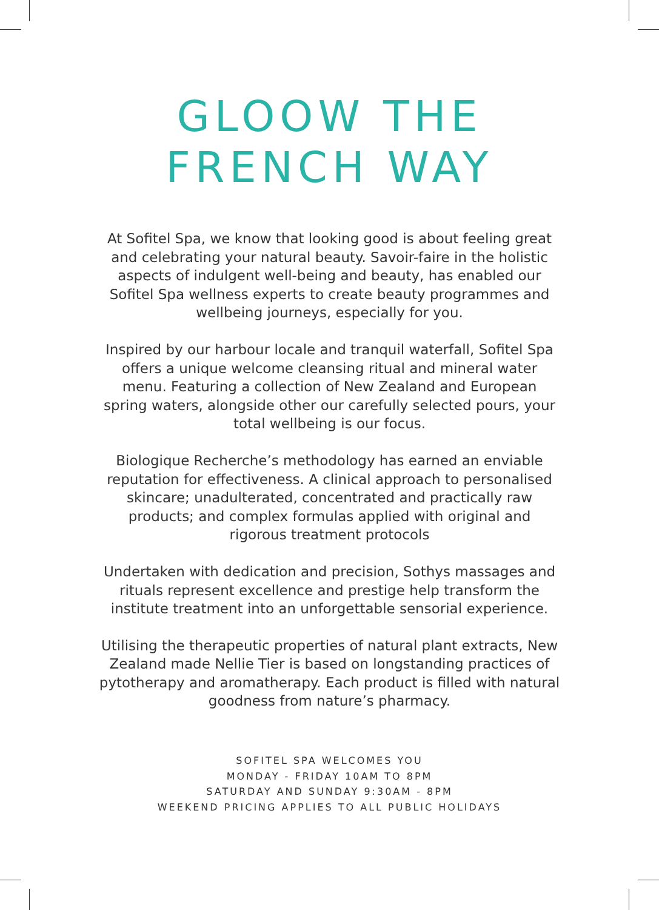GLOOW THE
FRENCH WAY
At Sofitel Spa, we know that looking good is about feeling great and celebrating your natural beauty. Savoir-faire in the holistic aspects of indulgent well-being and beauty, has enabled our Sofitel Spa wellness experts to create beauty programmes and wellbeing journeys, especially for you.
Inspired by our harbour locale and tranquil waterfall, Sofitel Spa offers a unique welcome cleansing ritual and mineral water menu. Featuring a collection of New Zealand and European spring waters, alongside other our carefully selected pours, your total wellbeing is our focus.
Biologique Recherche’s methodology has earned an enviable reputation for effectiveness. A clinical approach to personalised skincare; unadulterated, concentrated and practically raw products; and complex formulas applied with original and rigorous treatment protocols
Undertaken with dedication and precision, Sothys massages and rituals represent excellence and prestige help transform the institute treatment into an unforgettable sensorial experience.
Utilising the therapeutic properties of natural plant extracts, New Zealand made Nellie Tier is based on longstanding practices of pytotherapy and aromatherapy. Each product is filled with natural goodness from nature’s pharmacy.
SOFITEL SPA WELCOMES YOU
MONDAY - FRIDAY 10AM TO 8PM
SATURDAY AND SUNDAY 9:30AM - 8PM
WEEKEND PRICING APPLIES TO ALL PUBLIC HOLIDAYS